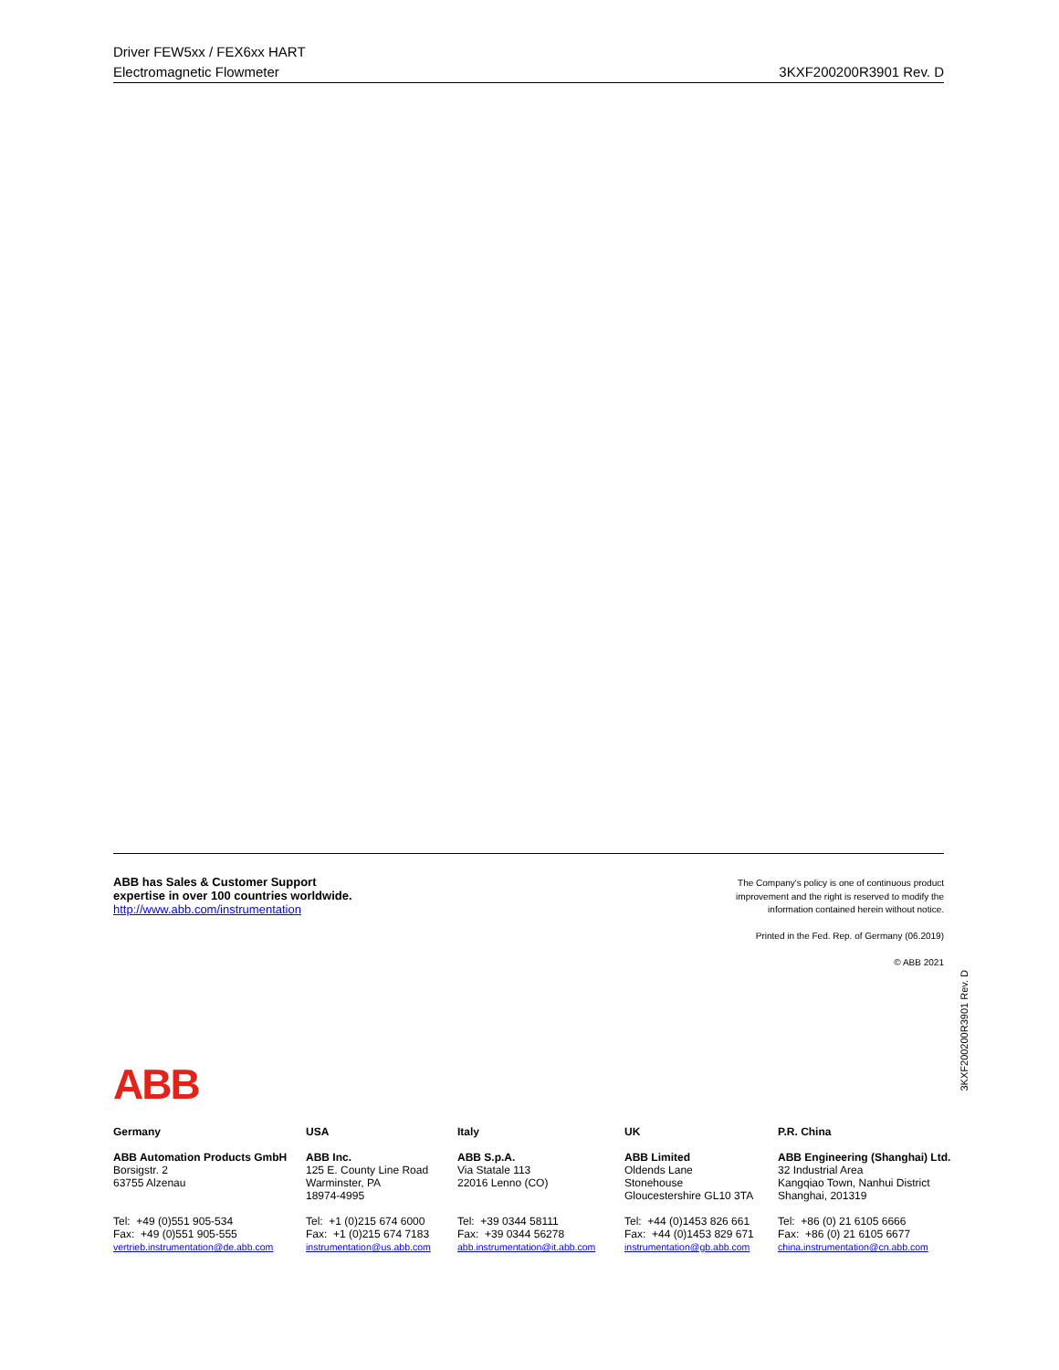Driver FEW5xx / FEX6xx HART
Electromagnetic Flowmeter 3KXF200200R3901 Rev. D
ABB has Sales & Customer Support
expertise in over 100 countries worldwide.
http://www.abb.com/instrumentation
The Company's policy is one of continuous product
improvement and the right is reserved to modify the
information contained herein without notice.
Printed in the Fed. Rep. of Germany (06.2019)
© ABB 2021
3KXF200200R3901 Rev. D
ABB
Germany
ABB Automation Products GmbH
Borsigstr. 2
63755 Alzenau
Tel: +49 (0)551 905-534
Fax: +49 (0)551 905-555
vertrieb.instrumentation@de.abb.com
USA
ABB Inc.
125 E. County Line Road
Warminster, PA
18974-4995
Tel: +1 (0)215 674 6000
Fax: +1 (0)215 674 7183
instrumentation@us.abb.com
Italy
ABB S.p.A.
Via Statale 113
22016 Lenno (CO)
Tel: +39 0344 58111
Fax: +39 0344 56278
abb.instrumentation@it.abb.com
UK
ABB Limited
Oldends Lane
Stonehouse
Gloucestershire GL10 3TA
Tel: +44 (0)1453 826 661
Fax: +44 (0)1453 829 671
instrumentation@gb.abb.com
P.R. China
ABB Engineering (Shanghai) Ltd.
32 Industrial Area
Kangqiao Town, Nanhui District
Shanghai, 201319
Tel: +86 (0) 21 6105 6666
Fax: +86 (0) 21 6105 6677
china.instrumentation@cn.abb.com